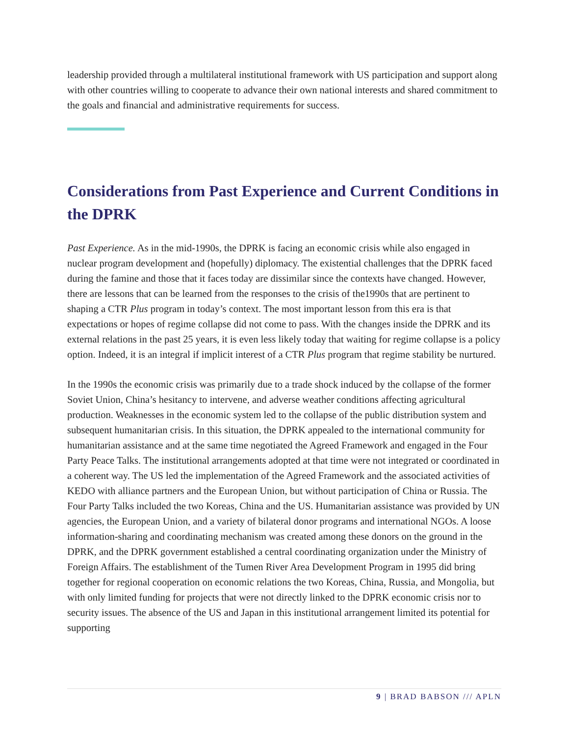leadership provided through a multilateral institutional framework with US participation and support along with other countries willing to cooperate to advance their own national interests and shared commitment to the goals and financial and administrative requirements for success.
Considerations from Past Experience and Current Conditions in the DPRK
Past Experience. As in the mid-1990s, the DPRK is facing an economic crisis while also engaged in nuclear program development and (hopefully) diplomacy. The existential challenges that the DPRK faced during the famine and those that it faces today are dissimilar since the contexts have changed. However, there are lessons that can be learned from the responses to the crisis of the1990s that are pertinent to shaping a CTR Plus program in today’s context. The most important lesson from this era is that expectations or hopes of regime collapse did not come to pass. With the changes inside the DPRK and its external relations in the past 25 years, it is even less likely today that waiting for regime collapse is a policy option. Indeed, it is an integral if implicit interest of a CTR Plus program that regime stability be nurtured.
In the 1990s the economic crisis was primarily due to a trade shock induced by the collapse of the former Soviet Union, China’s hesitancy to intervene, and adverse weather conditions affecting agricultural production. Weaknesses in the economic system led to the collapse of the public distribution system and subsequent humanitarian crisis. In this situation, the DPRK appealed to the international community for humanitarian assistance and at the same time negotiated the Agreed Framework and engaged in the Four Party Peace Talks. The institutional arrangements adopted at that time were not integrated or coordinated in a coherent way. The US led the implementation of the Agreed Framework and the associated activities of KEDO with alliance partners and the European Union, but without participation of China or Russia. The Four Party Talks included the two Koreas, China and the US. Humanitarian assistance was provided by UN agencies, the European Union, and a variety of bilateral donor programs and international NGOs. A loose information-sharing and coordinating mechanism was created among these donors on the ground in the DPRK, and the DPRK government established a central coordinating organization under the Ministry of Foreign Affairs. The establishment of the Tumen River Area Development Program in 1995 did bring together for regional cooperation on economic relations the two Koreas, China, Russia, and Mongolia, but with only limited funding for projects that were not directly linked to the DPRK economic crisis nor to security issues. The absence of the US and Japan in this institutional arrangement limited its potential for supporting
9 | BRAD BABSON /// APLN